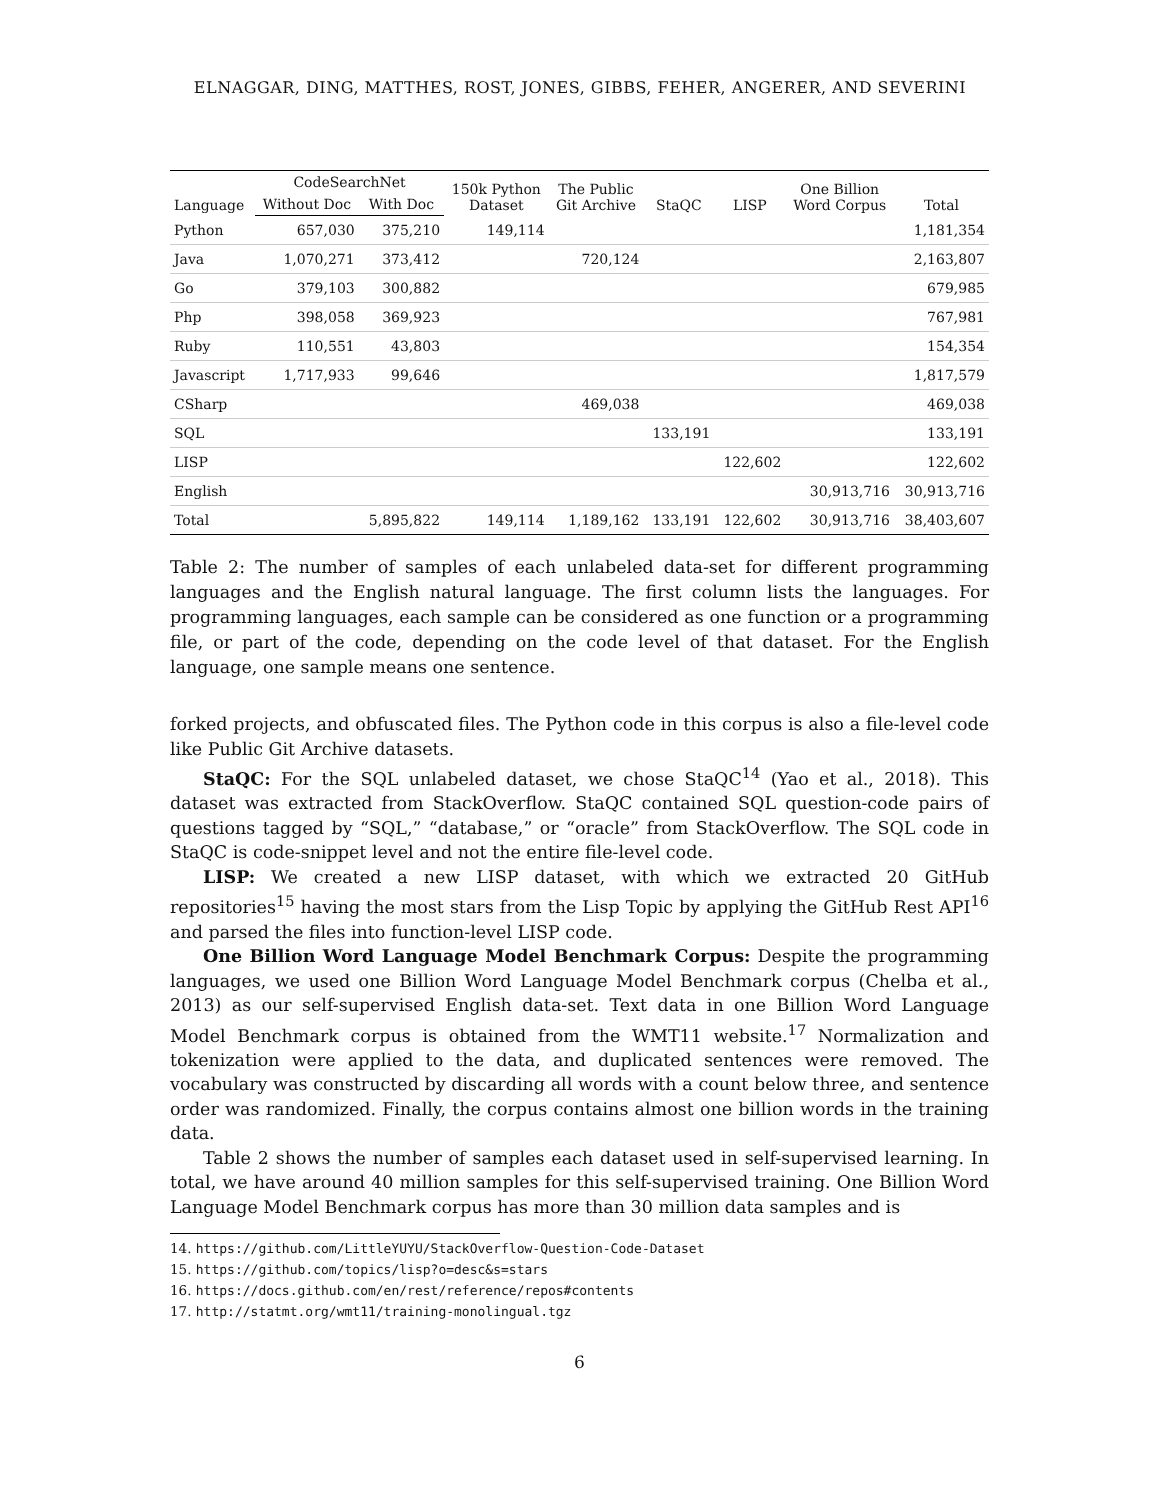ELNAGGAR, DING, MATTHES, ROST, JONES, GIBBS, FEHER, ANGERER, AND SEVERINI
| Language | CodeSearchNet | | 150k Python Dataset | The Public Git Archive | StaQC | LISP | One Billion Word Corpus | Total |
| --- | --- | --- | --- | --- | --- | --- | --- | --- |
| | Without Doc | With Doc | | | | | | |
| Python | 657,030 | 375,210 | 149,114 | | | | | 1,181,354 |
| Java | 1,070,271 | 373,412 | | 720,124 | | | | 2,163,807 |
| Go | 379,103 | 300,882 | | | | | | 679,985 |
| Php | 398,058 | 369,923 | | | | | | 767,981 |
| Ruby | 110,551 | 43,803 | | | | | | 154,354 |
| Javascript | 1,717,933 | 99,646 | | | | | | 1,817,579 |
| CSharp | | | | 469,038 | | | | 469,038 |
| SQL | | | | | 133,191 | | | 133,191 |
| LISP | | | | | | 122,602 | | 122,602 |
| English | | | | | | | 30,913,716 | 30,913,716 |
| Total | | 5,895,822 | 149,114 | 1,189,162 | 133,191 | 122,602 | 30,913,716 | 38,403,607 |
Table 2: The number of samples of each unlabeled data-set for different programming languages and the English natural language. The first column lists the languages. For programming languages, each sample can be considered as one function or a programming file, or part of the code, depending on the code level of that dataset. For the English language, one sample means one sentence.
forked projects, and obfuscated files. The Python code in this corpus is also a file-level code like Public Git Archive datasets.
StaQC: For the SQL unlabeled dataset, we chose StaQC<sup>14</sup> (Yao et al., 2018). This dataset was extracted from StackOverflow. StaQC contained SQL question-code pairs of questions tagged by “SQL,” “database,” or “oracle” from StackOverflow. The SQL code in StaQC is code-snippet level and not the entire file-level code.
LISP: We created a new LISP dataset, with which we extracted 20 GitHub repositories<sup>15</sup> having the most stars from the Lisp Topic by applying the GitHub Rest API<sup>16</sup> and parsed the files into function-level LISP code.
One Billion Word Language Model Benchmark Corpus: Despite the programming languages, we used one Billion Word Language Model Benchmark corpus (Chelba et al., 2013) as our self-supervised English data-set. Text data in one Billion Word Language Model Benchmark corpus is obtained from the WMT11 website.<sup>17</sup> Normalization and tokenization were applied to the data, and duplicated sentences were removed. The vocabulary was constructed by discarding all words with a count below three, and sentence order was randomized. Finally, the corpus contains almost one billion words in the training data.
Table 2 shows the number of samples each dataset used in self-supervised learning. In total, we have around 40 million samples for this self-supervised training. One Billion Word Language Model Benchmark corpus has more than 30 million data samples and is
14. https://github.com/LittleYUYU/StackOverflow-Question-Code-Dataset
15. https://github.com/topics/lisp?o=desc&s=stars
16. https://docs.github.com/en/rest/reference/repos#contents
17. http://statmt.org/wmt11/training-monolingual.tgz
6